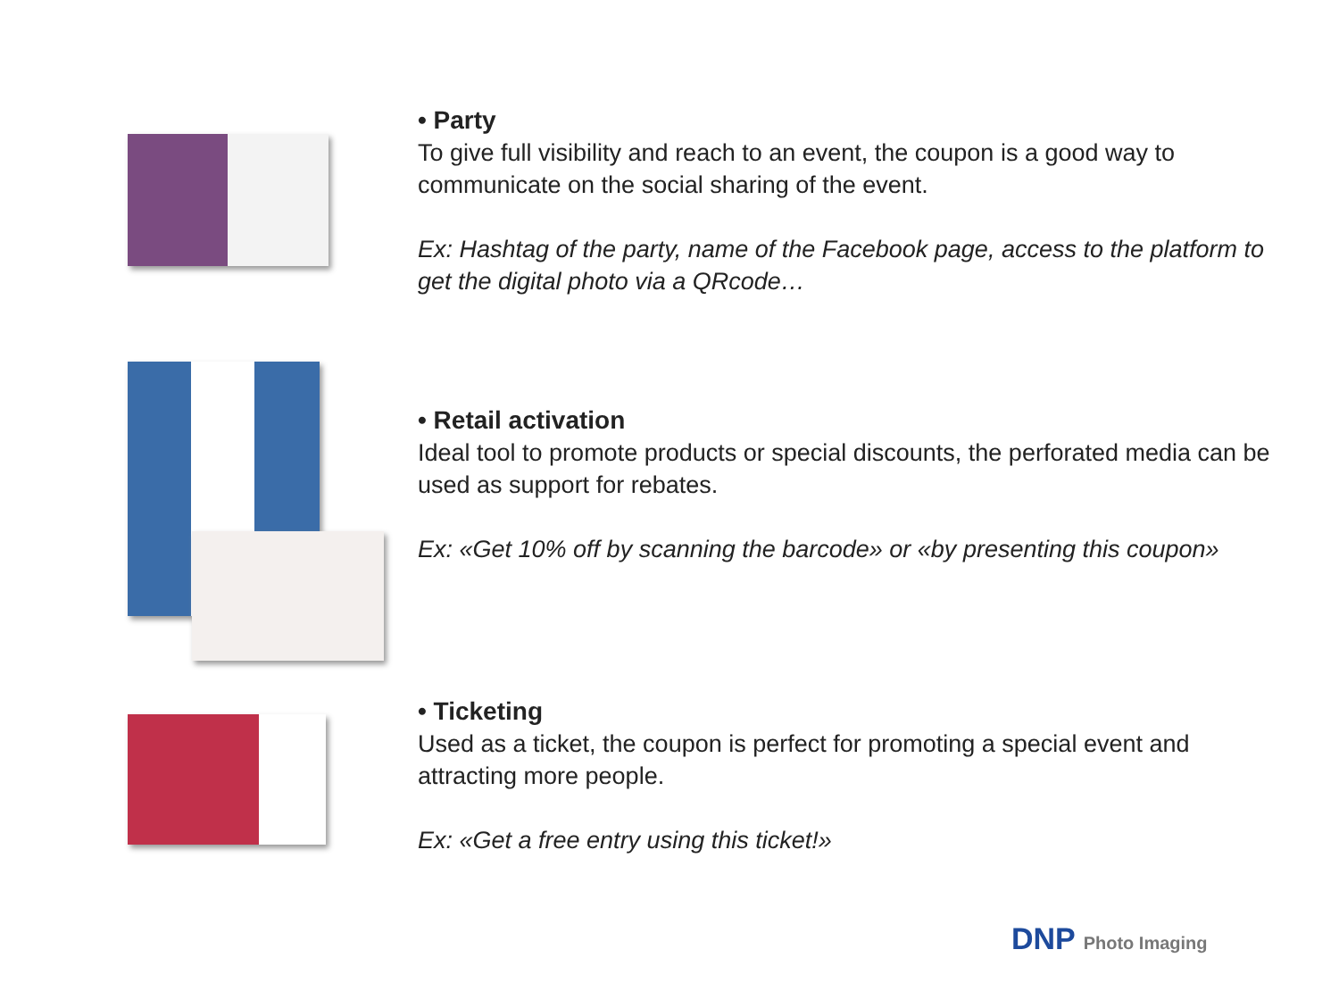• Party
To give full visibility and reach to an event, the coupon is a good way to communicate on the social sharing of the event.
Ex: Hashtag of the party, name of the Facebook page, access to the platform to get the digital photo via a QRcode…
• Retail activation
Ideal tool to promote products or special discounts, the perforated media can be used as support for rebates.
Ex: «Get 10% off by scanning the barcode» or «by presenting this coupon»
• Ticketing
Used as a ticket, the coupon is perfect for promoting a special event and attracting more people.
Ex: «Get a free entry using this ticket!»
DNP Photo Imaging